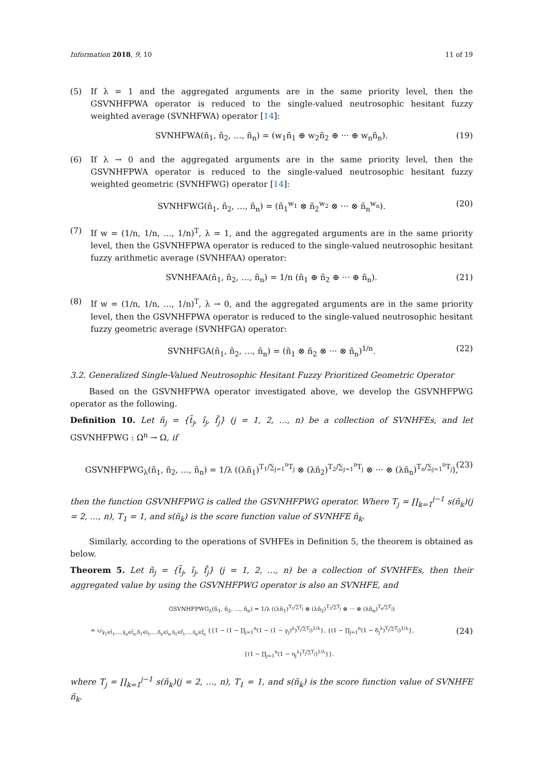Information 2018, 9, 10 11 of 19
(5) If λ = 1 and the aggregated arguments are in the same priority level, then the GSVNHFPWA operator is reduced to the single-valued neutrosophic hesitant fuzzy weighted average (SVNHFWA) operator [14]:
SVNHFWA(ñ<sub>1</sub>, ñ<sub>2</sub>, …, ñ<sub>n</sub>) = (w<sub>1</sub>ñ<sub>1</sub> ⊕ w<sub>2</sub>ñ<sub>2</sub> ⊕ ··· ⊕ w<sub>n</sub>ñ<sub>n</sub>). (19)
(6) If λ → 0 and the aggregated arguments are in the same priority level, then the GSVNHFPWA operator is reduced to the single-valued neutrosophic hesitant fuzzy weighted geometric (SVNHFWG) operator [14]:
SVNHFWG(ñ<sub>1</sub>, ñ<sub>2</sub>, …, ñ<sub>n</sub>) = (ñ<sub>1</sub><sup>w<sub>1</sub></sup> ⊗ ñ<sub>2</sub><sup>w<sub>2</sub></sup> ⊗ ··· ⊗ ñ<sub>n</sub><sup>w<sub>n</sub></sup>). (20)
(7) If w = (1/n, 1/n, …, 1/n)<sup>T</sup>, λ = 1, and the aggregated arguments are in the same priority level, then the GSVNHFPWA operator is reduced to the single-valued neutrosophic hesitant fuzzy arithmetic average (SVNHFAA) operator:
SVNHFAA(ñ<sub>1</sub>, ñ<sub>2</sub>, …, ñ<sub>n</sub>) = 1/n (ñ<sub>1</sub> ⊕ ñ<sub>2</sub> ⊕ ··· ⊕ ñ<sub>n</sub>). (21)
(8) If w = (1/n, 1/n, …, 1/n)<sup>T</sup>, λ → 0, and the aggregated arguments are in the same priority level, then the GSVNHFPWA operator is reduced to the single-valued neutrosophic hesitant fuzzy geometric average (SVNHFGA) operator:
SVNHFGA(ñ<sub>1</sub>, ñ<sub>2</sub>, …, ñ<sub>n</sub>) = (ñ<sub>1</sub> ⊗ ñ<sub>2</sub> ⊗ ··· ⊗ ñ<sub>n</sub>)<sup>1/n</sup>. (22)
3.2. Generalized Single-Valued Neutrosophic Hesitant Fuzzy Prioritized Geometric Operator
Based on the GSVNHFPWA operator investigated above, we develop the GSVNHFPWG operator as the following.
Definition 10. Let ñ<sub>j</sub> = {t̃<sub>j</sub>, ĩ<sub>j</sub>, f̃<sub>j</sub>} (j = 1, 2, …, n) be a collection of SVNHFEs, and let GSVNHFPWG : Ω<sup>n</sup> → Ω, if
GSVNHFPWG<sub>λ</sub>(ñ<sub>1</sub>, ñ<sub>2</sub>, …, ñ<sub>n</sub>) = 1/λ ((λñ<sub>1</sub>)<sup>T<sub>1</sub>/∑<sub>j=1</sub><sup>n</sup>T<sub>j</sub></sup> ⊗ (λñ<sub>2</sub>)<sup>T<sub>2</sub>/∑<sub>j=1</sub><sup>n</sup>T<sub>j</sub></sup> ⊗ ··· ⊗ (λñ<sub>n</sub>)<sup>T<sub>n</sub>/∑<sub>j=1</sub><sup>n</sup>T<sub>j</sub></sup>), (23)
then the function GSVNHFPWG is called the GSVNHFPWG operator. Where T<sub>j</sub> = ∏<sub>k=1</sub><sup>j−1</sup> s(ñ<sub>k</sub>)(j = 2, …, n), T<sub>1</sub> = 1, and s(ñ<sub>k</sub>) is the score function value of SVNHFE ñ<sub>k</sub>.
Similarly, according to the operations of SVHFEs in Definition 5, the theorem is obtained as below.
Theorem 5. Let ñ<sub>j</sub> = {t̃<sub>j</sub>, ĩ<sub>j</sub>, f̃<sub>j</sub>} (j = 1, 2, …, n) be a collection of SVNHFEs, then their aggregated value by using the GSVNHFPWG operator is also an SVNHFE, and
GSVNHFPWG<sub>λ</sub>(ñ<sub>1</sub>, ñ<sub>2</sub>, …, ñ<sub>n</sub>) = 1/λ ((λñ<sub>1</sub>)<sup>T<sub>1</sub>/∑T<sub>j</sub></sup> ⊗ (λñ<sub>2</sub>)<sup>T<sub>2</sub>/∑T<sub>j</sub></sup> ⊗ ··· ⊗ (λñ<sub>n</sub>)<sup>T<sub>n</sub>/∑T<sub>j</sub></sup>)
= ∪<sub>γ̃<sub>1</sub>∈t̃<sub>1</sub>,…,γ̃<sub>n</sub>∈t̃<sub>n</sub>,δ̃<sub>1</sub>∈ĩ<sub>1</sub>,…,δ̃<sub>n</sub>∈ĩ<sub>n</sub>,η̃<sub>1</sub>∈f̃<sub>1</sub>,…,η̃<sub>n</sub>∈f̃<sub>n</sub></sub> {{1 − (1 − ∏<sub>j=1</sub><sup>n</sup>(1 − (1 − γ<sub>j</sub>)<sup>λ</sup>)<sup>T<sub>j</sub>/∑T<sub>j</sub></sup>)<sup>1/λ</sup>}, {(1 − ∏<sub>j=1</sub><sup>n</sup>(1 − δ<sub>j</sub><sup>λ</sup>)<sup>T<sub>j</sub>/∑T<sub>j</sub></sup>)<sup>1/λ</sup>}, (24)
{(1 − ∏<sub>j=1</sub><sup>n</sup>(1 − η<sub>j</sub><sup>λ</sup>)<sup>T<sub>j</sub>/∑T<sub>j</sub></sup>)<sup>1/λ</sup>}}.
where T<sub>j</sub> = ∏<sub>k=1</sub><sup>j−1</sup> s(ñ<sub>k</sub>)(j = 2, …, n), T<sub>1</sub> = 1, and s(ñ<sub>k</sub>) is the score function value of SVNHFE ñ<sub>k</sub>.